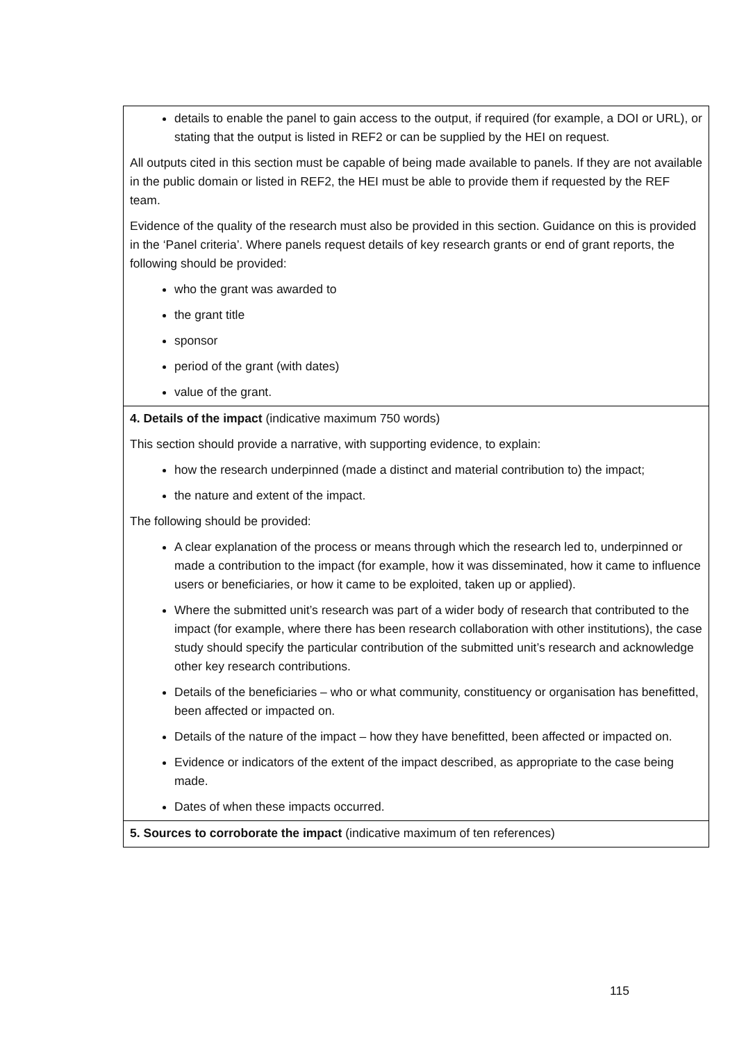| details to enable the panel to gain access to the output, if required (for example, a DOI or URL), or stating that the output is listed in REF2 or can be supplied by the HEI on request. All outputs cited in this section must be capable of being made available to panels. If they are not available in the public domain or listed in REF2, the HEI must be able to provide them if requested by the REF team. Evidence of the quality of the research must also be provided in this section. Guidance on this is provided in the ‘Panel criteria’. Where panels request details of key research grants or end of grant reports, the following should be provided: who the grant was awarded to the grant title sponsor period of the grant (with dates) value of the grant. |
| 4. Details of the impact (indicative maximum 750 words) This section should provide a narrative, with supporting evidence, to explain: how the research underpinned (made a distinct and material contribution to) the impact; the nature and extent of the impact. The following should be provided: A clear explanation of the process or means through which the research led to, underpinned or made a contribution to the impact (for example, how it was disseminated, how it came to influence users or beneficiaries, or how it came to be exploited, taken up or applied). Where the submitted unit’s research was part of a wider body of research that contributed to the impact (for example, where there has been research collaboration with other institutions), the case study should specify the particular contribution of the submitted unit’s research and acknowledge other key research contributions. Details of the beneficiaries – who or what community, constituency or organisation has benefitted, been affected or impacted on. Details of the nature of the impact – how they have benefitted, been affected or impacted on. Evidence or indicators of the extent of the impact described, as appropriate to the case being made. Dates of when these impacts occurred. |
| 5. Sources to corroborate the impact (indicative maximum of ten references) |
115